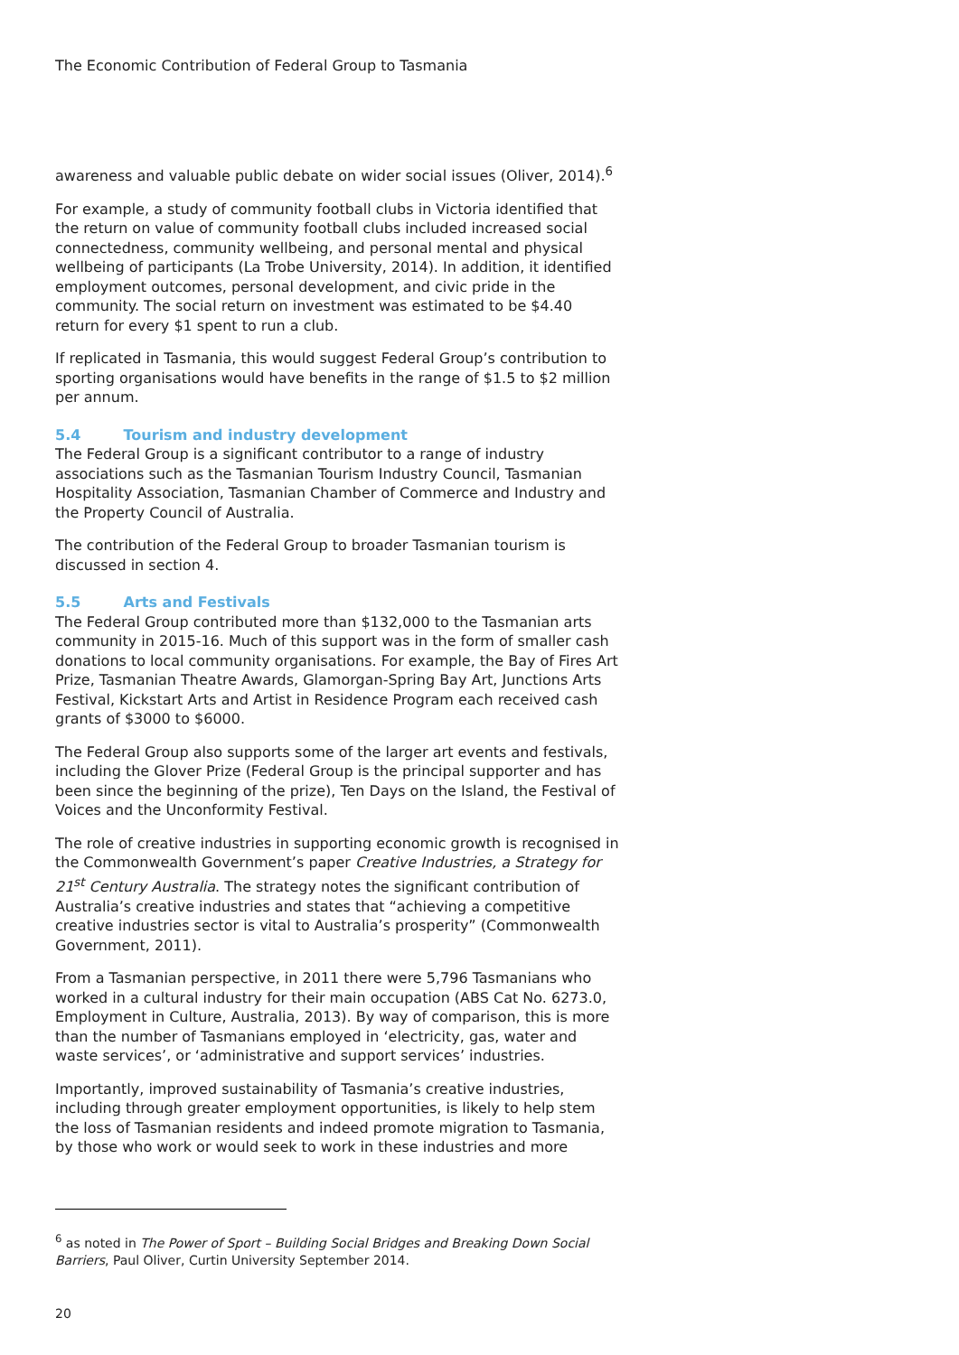The Economic Contribution of Federal Group to Tasmania
awareness and valuable public debate on wider social issues (Oliver, 2014).<sup>6</sup>
For example, a study of community football clubs in Victoria identified that the return on value of community football clubs included increased social connectedness, community wellbeing, and personal mental and physical wellbeing of participants (La Trobe University, 2014). In addition, it identified employment outcomes, personal development, and civic pride in the community. The social return on investment was estimated to be $4.40 return for every $1 spent to run a club.
If replicated in Tasmania, this would suggest Federal Group’s contribution to sporting organisations would have benefits in the range of $1.5 to $2 million per annum.
5.4 Tourism and industry development
The Federal Group is a significant contributor to a range of industry associations such as the Tasmanian Tourism Industry Council, Tasmanian Hospitality Association, Tasmanian Chamber of Commerce and Industry and the Property Council of Australia.
The contribution of the Federal Group to broader Tasmanian tourism is discussed in section 4.
5.5 Arts and Festivals
The Federal Group contributed more than $132,000 to the Tasmanian arts community in 2015-16. Much of this support was in the form of smaller cash donations to local community organisations. For example, the Bay of Fires Art Prize, Tasmanian Theatre Awards, Glamorgan-Spring Bay Art, Junctions Arts Festival, Kickstart Arts and Artist in Residence Program each received cash grants of $3000 to $6000.
The Federal Group also supports some of the larger art events and festivals, including the Glover Prize (Federal Group is the principal supporter and has been since the beginning of the prize), Ten Days on the Island, the Festival of Voices and the Unconformity Festival.
The role of creative industries in supporting economic growth is recognised in the Commonwealth Government’s paper Creative Industries, a Strategy for 21<sup>st</sup> Century Australia. The strategy notes the significant contribution of Australia’s creative industries and states that “achieving a competitive creative industries sector is vital to Australia’s prosperity” (Commonwealth Government, 2011).
From a Tasmanian perspective, in 2011 there were 5,796 Tasmanians who worked in a cultural industry for their main occupation (ABS Cat No. 6273.0, Employment in Culture, Australia, 2013). By way of comparison, this is more than the number of Tasmanians employed in ‘electricity, gas, water and waste services’, or ‘administrative and support services’ industries.
Importantly, improved sustainability of Tasmania’s creative industries, including through greater employment opportunities, is likely to help stem the loss of Tasmanian residents and indeed promote migration to Tasmania, by those who work or would seek to work in these industries and more
<sup>6</sup> as noted in The Power of Sport – Building Social Bridges and Breaking Down Social Barriers, Paul Oliver, Curtin University September 2014.
20